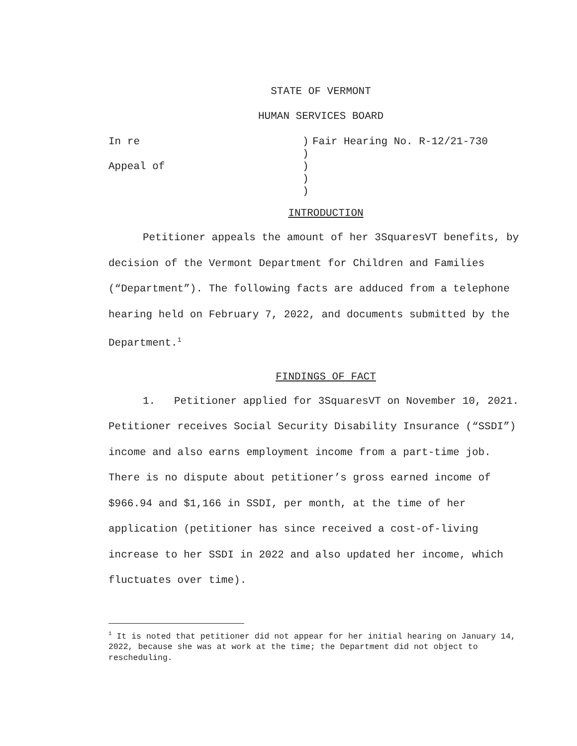STATE OF VERMONT
HUMAN SERVICES BOARD
In re
)
Fair Hearing No. R-12/21-730
)
Appeal of
)
)
)
INTRODUCTION
Petitioner appeals the amount of her 3SquaresVT benefits, by decision of the Vermont Department for Children and Families (“Department”). The following facts are adduced from a telephone hearing held on February 7, 2022, and documents submitted by the Department.<sup>1</sup>
FINDINGS OF FACT
1. Petitioner applied for 3SquaresVT on November 10, 2021. Petitioner receives Social Security Disability Insurance (“SSDI”) income and also earns employment income from a part-time job. There is no dispute about petitioner’s gross earned income of $966.94 and $1,166 in SSDI, per month, at the time of her application (petitioner has since received a cost-of-living increase to her SSDI in 2022 and also updated her income, which fluctuates over time).
<sup>1</sup> It is noted that petitioner did not appear for her initial hearing on January 14, 2022, because she was at work at the time; the Department did not object to rescheduling.